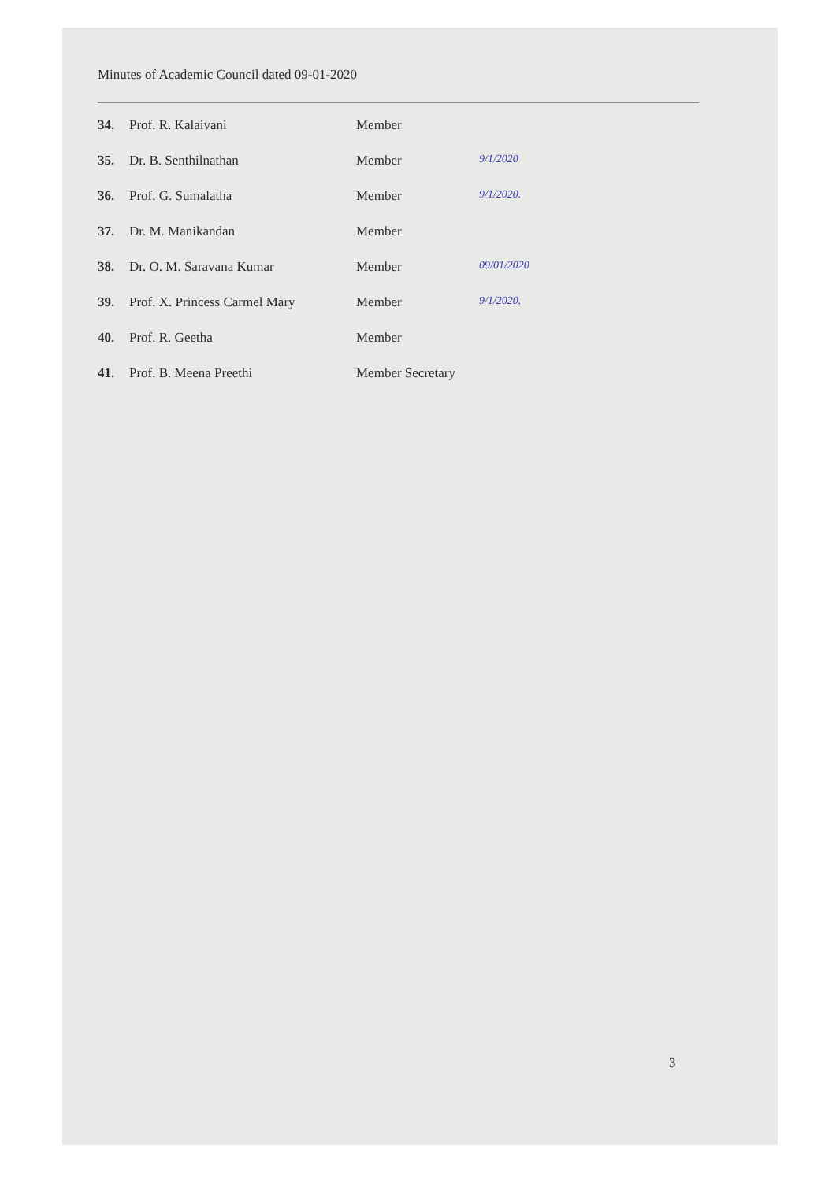Minutes of Academic Council dated 09-01-2020
| 34. | Prof. R. Kalaivani | Member | |
| 35. | Dr. B. Senthilnathan | Member | 9/1/2020 |
| 36. | Prof. G. Sumalatha | Member | 9/1/2020. |
| 37. | Dr. M. Manikandan | Member | |
| 38. | Dr. O. M. Saravana Kumar | Member | 09/01/2020 |
| 39. | Prof. X. Princess Carmel Mary | Member | 9/1/2020. |
| 40. | Prof. R. Geetha | Member | |
| 41. | Prof. B. Meena Preethi | Member Secretary | |
3